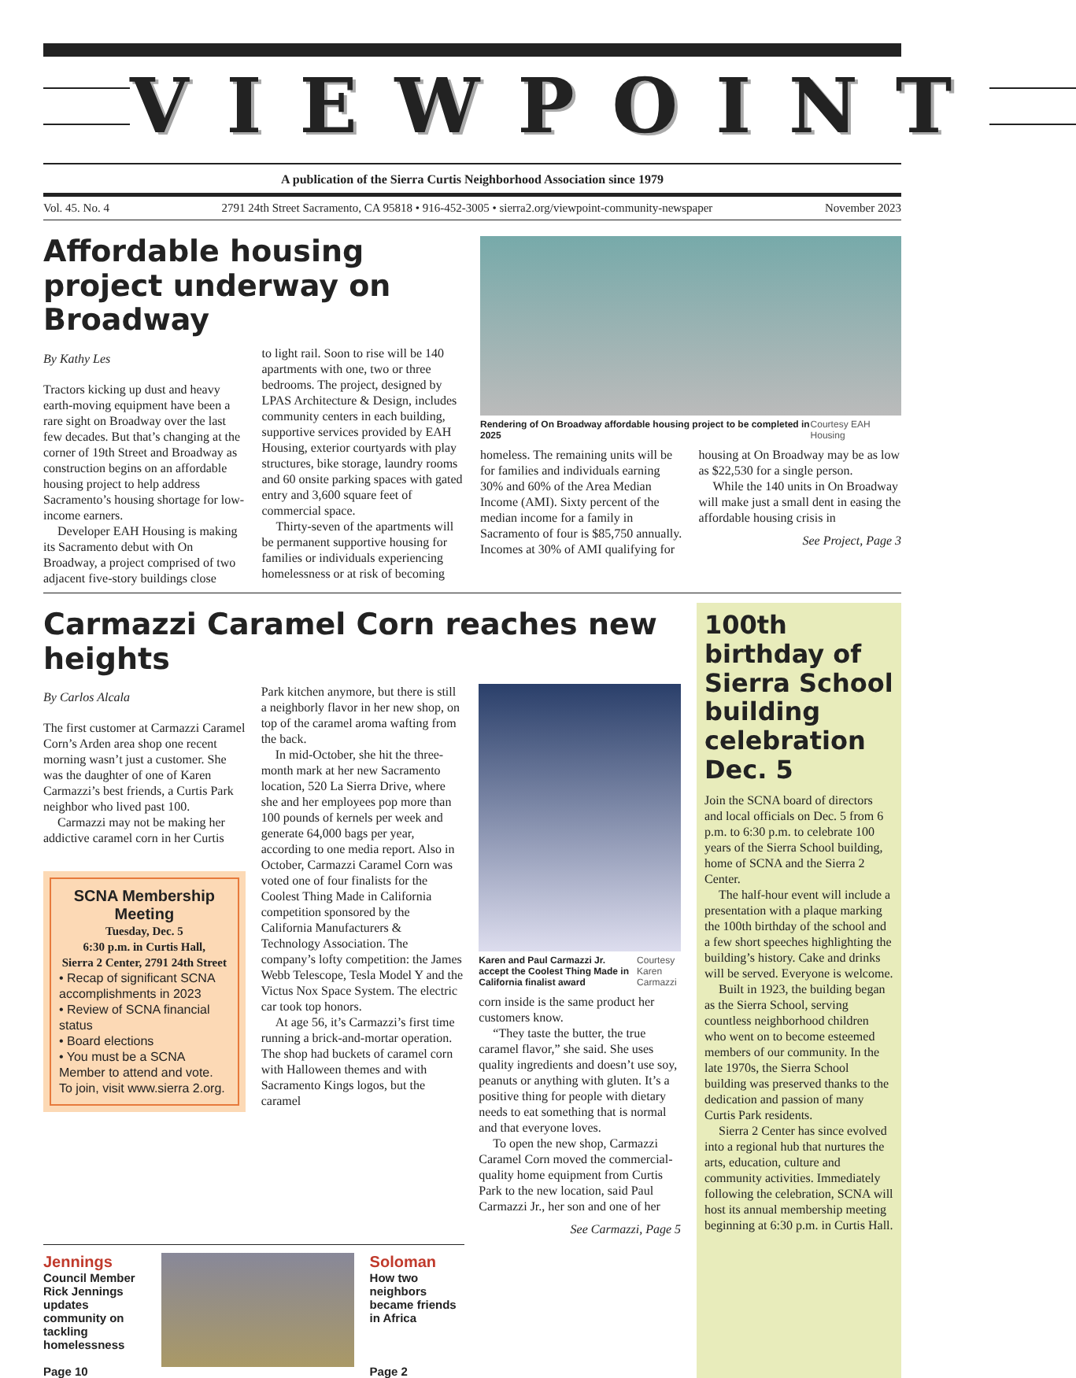VIEWPOINT
A publication of the Sierra Curtis Neighborhood Association since 1979
Vol. 45. No. 4 2791 24th Street Sacramento, CA 95818 • 916-452-3005 • sierra2.org/viewpoint-community-newspaper November 2023
Affordable housing project underway on Broadway
By Kathy Les
Tractors kicking up dust and heavy earth-moving equipment have been a rare sight on Broadway over the last few decades. But that’s changing at the corner of 19th Street and Broadway as construction begins on an affordable housing project to help address Sacramento’s housing shortage for low-income earners.
Developer EAH Housing is making its Sacramento debut with On Broadway, a project comprised of two adjacent five-story buildings close
to light rail. Soon to rise will be 140 apartments with one, two or three bedrooms. The project, designed by LPAS Architecture & Design, includes community centers in each building, supportive services provided by EAH Housing, exterior courtyards with play structures, bike storage, laundry rooms and 60 onsite parking spaces with gated entry and 3,600 square feet of commercial space.
Thirty-seven of the apartments will be permanent supportive housing for families or individuals experiencing homelessness or at risk of becoming
Rendering of On Broadway affordable housing project to be completed in 2025 Courtesy EAH Housing
homeless. The remaining units will be for families and individuals earning 30% and 60% of the Area Median Income (AMI). Sixty percent of the median income for a family in Sacramento of four is $85,750 annually. Incomes at 30% of AMI qualifying for
housing at On Broadway may be as low as $22,530 for a single person.
While the 140 units in On Broadway will make just a small dent in easing the affordable housing crisis in
See Project, Page 3
Carmazzi Caramel Corn reaches new heights
By Carlos Alcala
The first customer at Carmazzi Caramel Corn’s Arden area shop one recent morning wasn’t just a customer. She was the daughter of one of Karen Carmazzi’s best friends, a Curtis Park neighbor who lived past 100.
Carmazzi may not be making her addictive caramel corn in her Curtis
SCNA Membership Meeting
Tuesday, Dec. 5
6:30 p.m. in Curtis Hall,
Sierra 2 Center, 2791 24th Street
• Recap of significant SCNA accomplishments in 2023
• Review of SCNA financial status
• Board elections
• You must be a SCNA Member to attend and vote.
To join, visit www.sierra 2.org.
Park kitchen anymore, but there is still a neighborly flavor in her new shop, on top of the caramel aroma wafting from the back.
In mid-October, she hit the three-month mark at her new Sacramento location, 520 La Sierra Drive, where she and her employees pop more than 100 pounds of kernels per week and generate 64,000 bags per year, according to one media report. Also in October, Carmazzi Caramel Corn was voted one of four finalists for the Coolest Thing Made in California competition sponsored by the California Manufacturers & Technology Association. The company’s lofty competition: the James Webb Telescope, Tesla Model Y and the Victus Nox Space System. The electric car took top honors.
At age 56, it’s Carmazzi’s first time running a brick-and-mortar operation. The shop had buckets of caramel corn with Halloween themes and with Sacramento Kings logos, but the caramel
Karen and Paul Carmazzi Jr. accept the Coolest Thing Made in California finalist award Courtesy Karen Carmazzi
corn inside is the same product her customers know.
“They taste the butter, the true caramel flavor,” she said. She uses quality ingredients and doesn’t use soy, peanuts or anything with gluten. It’s a positive thing for people with dietary needs to eat something that is normal and that everyone loves.
To open the new shop, Carmazzi Caramel Corn moved the commercial-quality home equipment from Curtis Park to the new location, said Paul Carmazzi Jr., her son and one of her
See Carmazzi, Page 5
Jennings
Council Member Rick Jennings updates community on tackling homelessness
Page 10
Soloman
How two neighbors became friends in Africa
Page 2
100th birthday of Sierra School building celebration Dec. 5
Join the SCNA board of directors and local officials on Dec. 5 from 6 p.m. to 6:30 p.m. to celebrate 100 years of the Sierra School building, home of SCNA and the Sierra 2 Center.
The half-hour event will include a presentation with a plaque marking the 100th birthday of the school and a few short speeches highlighting the building’s history. Cake and drinks will be served. Everyone is welcome.
Built in 1923, the building began as the Sierra School, serving countless neighborhood children who went on to become esteemed members of our community. In the late 1970s, the Sierra School building was preserved thanks to the dedication and passion of many Curtis Park residents.
Sierra 2 Center has since evolved into a regional hub that nurtures the arts, education, culture and community activities. Immediately following the celebration, SCNA will host its annual membership meeting beginning at 6:30 p.m. in Curtis Hall.